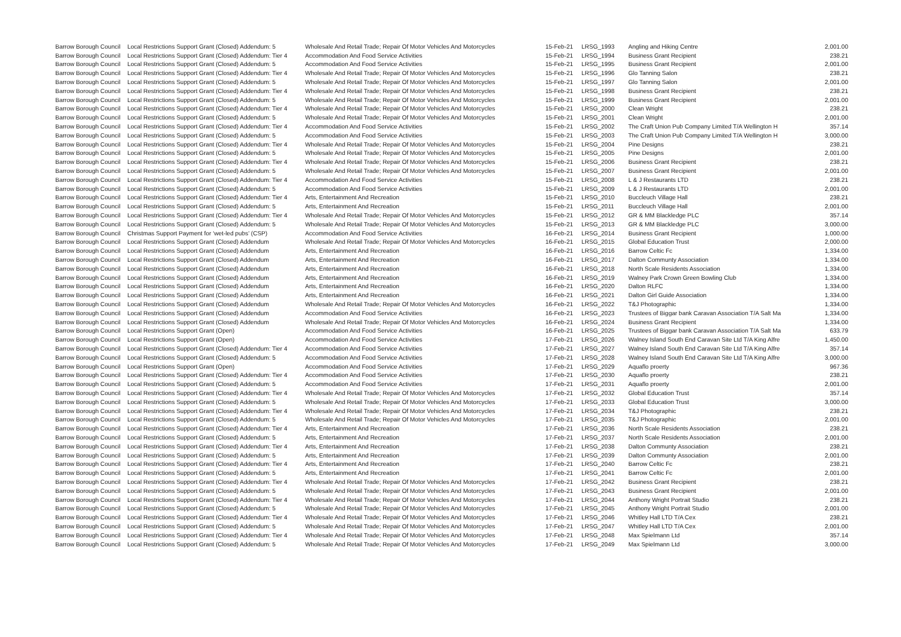| Barrow Borough Council | Local Restrictions Support Grant (Closed) Addendum: 5 | Wholesale And Retail Trade; Repair Of Motor Vehicles And Motorcycles | 15-Feb-21 | LRSG_1993 | Angling and Hiking Centre | 2,001.00 |
| Barrow Borough Council | Local Restrictions Support Grant (Closed) Addendum: Tier 4 | Accommodation And Food Service Activities | 15-Feb-21 | LRSG_1994 | Business Grant Recipient | 238.21 |
| Barrow Borough Council | Local Restrictions Support Grant (Closed) Addendum: 5 | Accommodation And Food Service Activities | 15-Feb-21 | LRSG_1995 | Business Grant Recipient | 2,001.00 |
| Barrow Borough Council | Local Restrictions Support Grant (Closed) Addendum: Tier 4 | Wholesale And Retail Trade; Repair Of Motor Vehicles And Motorcycles | 15-Feb-21 | LRSG_1996 | Glo Tanning Salon | 238.21 |
| Barrow Borough Council | Local Restrictions Support Grant (Closed) Addendum: 5 | Wholesale And Retail Trade; Repair Of Motor Vehicles And Motorcycles | 15-Feb-21 | LRSG_1997 | Glo Tanning Salon | 2,001.00 |
| Barrow Borough Council | Local Restrictions Support Grant (Closed) Addendum: Tier 4 | Wholesale And Retail Trade; Repair Of Motor Vehicles And Motorcycles | 15-Feb-21 | LRSG_1998 | Business Grant Recipient | 238.21 |
| Barrow Borough Council | Local Restrictions Support Grant (Closed) Addendum: 5 | Wholesale And Retail Trade; Repair Of Motor Vehicles And Motorcycles | 15-Feb-21 | LRSG_1999 | Business Grant Recipient | 2,001.00 |
| Barrow Borough Council | Local Restrictions Support Grant (Closed) Addendum: Tier 4 | Wholesale And Retail Trade; Repair Of Motor Vehicles And Motorcycles | 15-Feb-21 | LRSG_2000 | Clean Wright | 238.21 |
| Barrow Borough Council | Local Restrictions Support Grant (Closed) Addendum: 5 | Wholesale And Retail Trade; Repair Of Motor Vehicles And Motorcycles | 15-Feb-21 | LRSG_2001 | Clean Wright | 2,001.00 |
| Barrow Borough Council | Local Restrictions Support Grant (Closed) Addendum: Tier 4 | Accommodation And Food Service Activities | 15-Feb-21 | LRSG_2002 | The Craft Union Pub Company Limited T/A Wellington H | 357.14 |
| Barrow Borough Council | Local Restrictions Support Grant (Closed) Addendum: 5 | Accommodation And Food Service Activities | 15-Feb-21 | LRSG_2003 | The Craft Union Pub Company Limited T/A Wellington H | 3,000.00 |
| Barrow Borough Council | Local Restrictions Support Grant (Closed) Addendum: Tier 4 | Wholesale And Retail Trade; Repair Of Motor Vehicles And Motorcycles | 15-Feb-21 | LRSG_2004 | Pine Designs | 238.21 |
| Barrow Borough Council | Local Restrictions Support Grant (Closed) Addendum: 5 | Wholesale And Retail Trade; Repair Of Motor Vehicles And Motorcycles | 15-Feb-21 | LRSG_2005 | Pine Designs | 2,001.00 |
| Barrow Borough Council | Local Restrictions Support Grant (Closed) Addendum: Tier 4 | Wholesale And Retail Trade; Repair Of Motor Vehicles And Motorcycles | 15-Feb-21 | LRSG_2006 | Business Grant Recipient | 238.21 |
| Barrow Borough Council | Local Restrictions Support Grant (Closed) Addendum: 5 | Wholesale And Retail Trade; Repair Of Motor Vehicles And Motorcycles | 15-Feb-21 | LRSG_2007 | Business Grant Recipient | 2,001.00 |
| Barrow Borough Council | Local Restrictions Support Grant (Closed) Addendum: Tier 4 | Accommodation And Food Service Activities | 15-Feb-21 | LRSG_2008 | L & J Restaurants LTD | 238.21 |
| Barrow Borough Council | Local Restrictions Support Grant (Closed) Addendum: 5 | Accommodation And Food Service Activities | 15-Feb-21 | LRSG_2009 | L & J Restaurants LTD | 2,001.00 |
| Barrow Borough Council | Local Restrictions Support Grant (Closed) Addendum: Tier 4 | Arts, Entertainment And Recreation | 15-Feb-21 | LRSG_2010 | Buccleuch Village Hall | 238.21 |
| Barrow Borough Council | Local Restrictions Support Grant (Closed) Addendum: 5 | Arts, Entertainment And Recreation | 15-Feb-21 | LRSG_2011 | Buccleuch Village Hall | 2,001.00 |
| Barrow Borough Council | Local Restrictions Support Grant (Closed) Addendum: Tier 4 | Wholesale And Retail Trade; Repair Of Motor Vehicles And Motorcycles | 15-Feb-21 | LRSG_2012 | GR & MM Blackledge PLC | 357.14 |
| Barrow Borough Council | Local Restrictions Support Grant (Closed) Addendum: 5 | Wholesale And Retail Trade; Repair Of Motor Vehicles And Motorcycles | 15-Feb-21 | LRSG_2013 | GR & MM Blackledge PLC | 3,000.00 |
| Barrow Borough Council | Christmas Support Payment for ‘wet-led pubs’ (CSP) | Accommodation And Food Service Activities | 16-Feb-21 | LRSG_2014 | Business Grant Recipient | 1,000.00 |
| Barrow Borough Council | Local Restrictions Support Grant (Closed) Addendum | Wholesale And Retail Trade; Repair Of Motor Vehicles And Motorcycles | 16-Feb-21 | LRSG_2015 | Global Education Trust | 2,000.00 |
| Barrow Borough Council | Local Restrictions Support Grant (Closed) Addendum | Arts, Entertainment And Recreation | 16-Feb-21 | LRSG_2016 | Barrow Celtic Fc | 1,334.00 |
| Barrow Borough Council | Local Restrictions Support Grant (Closed) Addendum | Arts, Entertainment And Recreation | 16-Feb-21 | LRSG_2017 | Dalton Communty Association | 1,334.00 |
| Barrow Borough Council | Local Restrictions Support Grant (Closed) Addendum | Arts, Entertainment And Recreation | 16-Feb-21 | LRSG_2018 | North Scale Residents Association | 1,334.00 |
| Barrow Borough Council | Local Restrictions Support Grant (Closed) Addendum | Arts, Entertainment And Recreation | 16-Feb-21 | LRSG_2019 | Walney Park Crown Green Bowling Club | 1,334.00 |
| Barrow Borough Council | Local Restrictions Support Grant (Closed) Addendum | Arts, Entertainment And Recreation | 16-Feb-21 | LRSG_2020 | Dalton RLFC | 1,334.00 |
| Barrow Borough Council | Local Restrictions Support Grant (Closed) Addendum | Arts, Entertainment And Recreation | 16-Feb-21 | LRSG_2021 | Dalton Girl Guide Association | 1,334.00 |
| Barrow Borough Council | Local Restrictions Support Grant (Closed) Addendum | Wholesale And Retail Trade; Repair Of Motor Vehicles And Motorcycles | 16-Feb-21 | LRSG_2022 | T&J Photographic | 1,334.00 |
| Barrow Borough Council | Local Restrictions Support Grant (Closed) Addendum | Accommodation And Food Service Activities | 16-Feb-21 | LRSG_2023 | Trustees of Biggar bank Caravan Association T/A Salt Ma | 1,334.00 |
| Barrow Borough Council | Local Restrictions Support Grant (Closed) Addendum | Wholesale And Retail Trade; Repair Of Motor Vehicles And Motorcycles | 16-Feb-21 | LRSG_2024 | Business Grant Recipient | 1,334.00 |
| Barrow Borough Council | Local Restrictions Support Grant (Open) | Accommodation And Food Service Activities | 16-Feb-21 | LRSG_2025 | Trustees of Biggar bank Caravan Association T/A Salt Ma | 633.79 |
| Barrow Borough Council | Local Restrictions Support Grant (Open) | Accommodation And Food Service Activities | 17-Feb-21 | LRSG_2026 | Walney Island South End Caravan Site Ltd T/A King Alfre | 1,450.00 |
| Barrow Borough Council | Local Restrictions Support Grant (Closed) Addendum: Tier 4 | Accommodation And Food Service Activities | 17-Feb-21 | LRSG_2027 | Walney Island South End Caravan Site Ltd T/A King Alfre | 357.14 |
| Barrow Borough Council | Local Restrictions Support Grant (Closed) Addendum: 5 | Accommodation And Food Service Activities | 17-Feb-21 | LRSG_2028 | Walney Island South End Caravan Site Ltd T/A King Alfre | 3,000.00 |
| Barrow Borough Council | Local Restrictions Support Grant (Open) | Accommodation And Food Service Activities | 17-Feb-21 | LRSG_2029 | Aquaflo proerty | 967.36 |
| Barrow Borough Council | Local Restrictions Support Grant (Closed) Addendum: Tier 4 | Accommodation And Food Service Activities | 17-Feb-21 | LRSG_2030 | Aquaflo proerty | 238.21 |
| Barrow Borough Council | Local Restrictions Support Grant (Closed) Addendum: 5 | Accommodation And Food Service Activities | 17-Feb-21 | LRSG_2031 | Aquaflo proerty | 2,001.00 |
| Barrow Borough Council | Local Restrictions Support Grant (Closed) Addendum: Tier 4 | Wholesale And Retail Trade; Repair Of Motor Vehicles And Motorcycles | 17-Feb-21 | LRSG_2032 | Global Education Trust | 357.14 |
| Barrow Borough Council | Local Restrictions Support Grant (Closed) Addendum: 5 | Wholesale And Retail Trade; Repair Of Motor Vehicles And Motorcycles | 17-Feb-21 | LRSG_2033 | Global Education Trust | 3,000.00 |
| Barrow Borough Council | Local Restrictions Support Grant (Closed) Addendum: Tier 4 | Wholesale And Retail Trade; Repair Of Motor Vehicles And Motorcycles | 17-Feb-21 | LRSG_2034 | T&J Photographic | 238.21 |
| Barrow Borough Council | Local Restrictions Support Grant (Closed) Addendum: 5 | Wholesale And Retail Trade; Repair Of Motor Vehicles And Motorcycles | 17-Feb-21 | LRSG_2035 | T&J Photographic | 2,001.00 |
| Barrow Borough Council | Local Restrictions Support Grant (Closed) Addendum: Tier 4 | Arts, Entertainment And Recreation | 17-Feb-21 | LRSG_2036 | North Scale Residents Association | 238.21 |
| Barrow Borough Council | Local Restrictions Support Grant (Closed) Addendum: 5 | Arts, Entertainment And Recreation | 17-Feb-21 | LRSG_2037 | North Scale Residents Association | 2,001.00 |
| Barrow Borough Council | Local Restrictions Support Grant (Closed) Addendum: Tier 4 | Arts, Entertainment And Recreation | 17-Feb-21 | LRSG_2038 | Dalton Communty Association | 238.21 |
| Barrow Borough Council | Local Restrictions Support Grant (Closed) Addendum: 5 | Arts, Entertainment And Recreation | 17-Feb-21 | LRSG_2039 | Dalton Communty Association | 2,001.00 |
| Barrow Borough Council | Local Restrictions Support Grant (Closed) Addendum: Tier 4 | Arts, Entertainment And Recreation | 17-Feb-21 | LRSG_2040 | Barrow Celtic Fc | 238.21 |
| Barrow Borough Council | Local Restrictions Support Grant (Closed) Addendum: 5 | Arts, Entertainment And Recreation | 17-Feb-21 | LRSG_2041 | Barrow Celtic Fc | 2,001.00 |
| Barrow Borough Council | Local Restrictions Support Grant (Closed) Addendum: Tier 4 | Wholesale And Retail Trade; Repair Of Motor Vehicles And Motorcycles | 17-Feb-21 | LRSG_2042 | Business Grant Recipient | 238.21 |
| Barrow Borough Council | Local Restrictions Support Grant (Closed) Addendum: 5 | Wholesale And Retail Trade; Repair Of Motor Vehicles And Motorcycles | 17-Feb-21 | LRSG_2043 | Business Grant Recipient | 2,001.00 |
| Barrow Borough Council | Local Restrictions Support Grant (Closed) Addendum: Tier 4 | Wholesale And Retail Trade; Repair Of Motor Vehicles And Motorcycles | 17-Feb-21 | LRSG_2044 | Anthony Wright Portrait Studio | 238.21 |
| Barrow Borough Council | Local Restrictions Support Grant (Closed) Addendum: 5 | Wholesale And Retail Trade; Repair Of Motor Vehicles And Motorcycles | 17-Feb-21 | LRSG_2045 | Anthony Wright Portrait Studio | 2,001.00 |
| Barrow Borough Council | Local Restrictions Support Grant (Closed) Addendum: Tier 4 | Wholesale And Retail Trade; Repair Of Motor Vehicles And Motorcycles | 17-Feb-21 | LRSG_2046 | Whitley Hall LTD T/A Cex | 238.21 |
| Barrow Borough Council | Local Restrictions Support Grant (Closed) Addendum: 5 | Wholesale And Retail Trade; Repair Of Motor Vehicles And Motorcycles | 17-Feb-21 | LRSG_2047 | Whitley Hall LTD T/A Cex | 2,001.00 |
| Barrow Borough Council | Local Restrictions Support Grant (Closed) Addendum: Tier 4 | Wholesale And Retail Trade; Repair Of Motor Vehicles And Motorcycles | 17-Feb-21 | LRSG_2048 | Max Spielmann Ltd | 357.14 |
| Barrow Borough Council | Local Restrictions Support Grant (Closed) Addendum: 5 | Wholesale And Retail Trade; Repair Of Motor Vehicles And Motorcycles | 17-Feb-21 | LRSG_2049 | Max Spielmann Ltd | 3,000.00 |